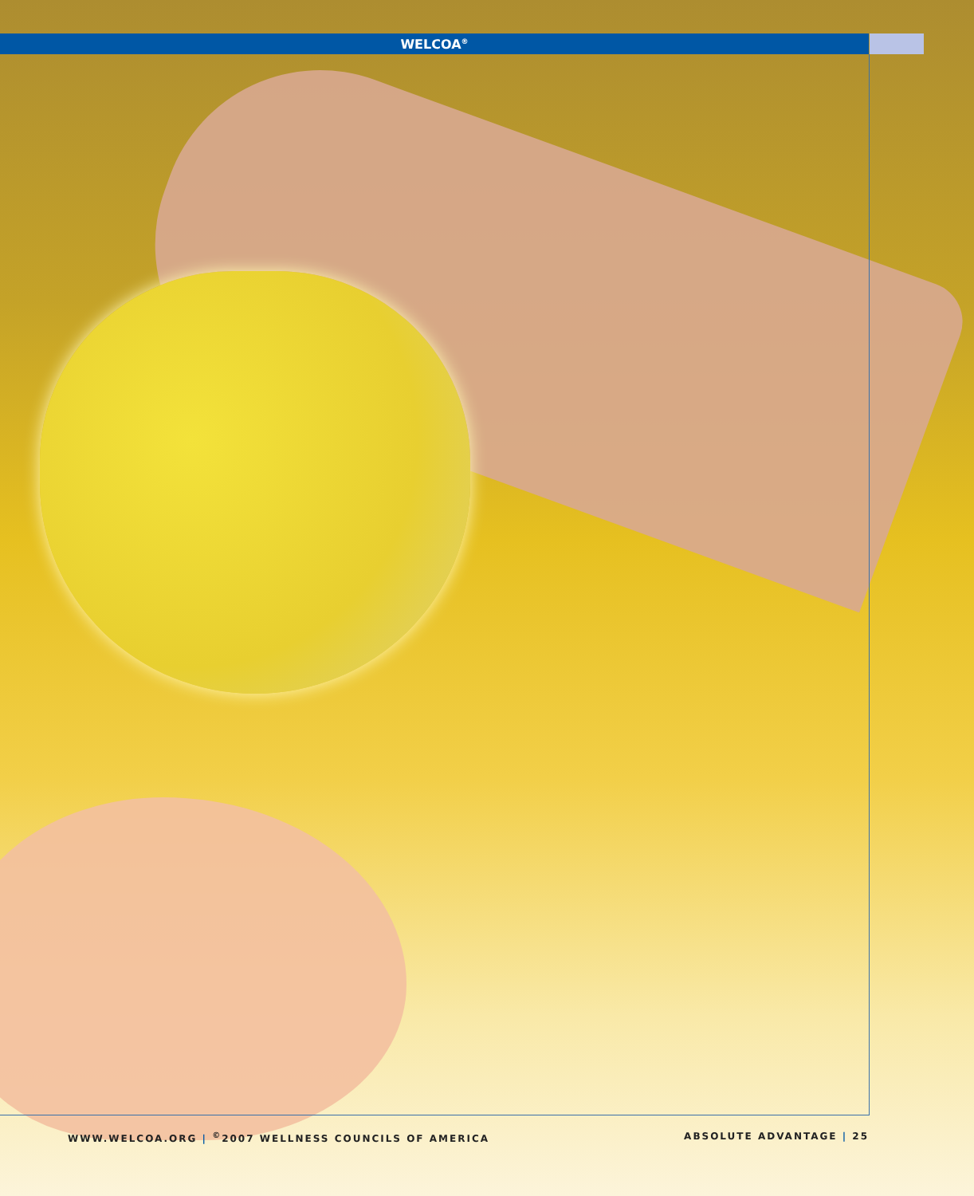WELCOA<sup>®</sup>
WWW.WELCOA.ORG | <sup>©</sup>2007 WELLNESS COUNCILS OF AMERICA ABSOLUTE ADVANTAGE | 25